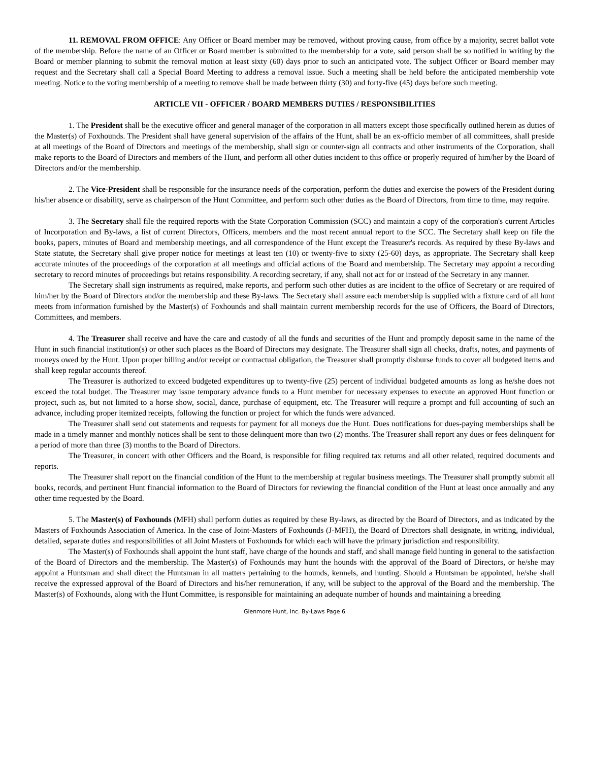11. REMOVAL FROM OFFICE: Any Officer or Board member may be removed, without proving cause, from office by a majority, secret ballot vote of the membership. Before the name of an Officer or Board member is submitted to the membership for a vote, said person shall be so notified in writing by the Board or member planning to submit the removal motion at least sixty (60) days prior to such an anticipated vote. The subject Officer or Board member may request and the Secretary shall call a Special Board Meeting to address a removal issue. Such a meeting shall be held before the anticipated membership vote meeting. Notice to the voting membership of a meeting to remove shall be made between thirty (30) and forty-five (45) days before such meeting.
ARTICLE VII - OFFICER / BOARD MEMBERS DUTIES / RESPONSIBILITIES
1. The President shall be the executive officer and general manager of the corporation in all matters except those specifically outlined herein as duties of the Master(s) of Foxhounds. The President shall have general supervision of the affairs of the Hunt, shall be an ex-officio member of all committees, shall preside at all meetings of the Board of Directors and meetings of the membership, shall sign or counter-sign all contracts and other instruments of the Corporation, shall make reports to the Board of Directors and members of the Hunt, and perform all other duties incident to this office or properly required of him/her by the Board of Directors and/or the membership.
2. The Vice-President shall be responsible for the insurance needs of the corporation, perform the duties and exercise the powers of the President during his/her absence or disability, serve as chairperson of the Hunt Committee, and perform such other duties as the Board of Directors, from time to time, may require.
3. The Secretary shall file the required reports with the State Corporation Commission (SCC) and maintain a copy of the corporation's current Articles of Incorporation and By-laws, a list of current Directors, Officers, members and the most recent annual report to the SCC. The Secretary shall keep on file the books, papers, minutes of Board and membership meetings, and all correspondence of the Hunt except the Treasurer's records. As required by these By-laws and State statute, the Secretary shall give proper notice for meetings at least ten (10) or twenty-five to sixty (25-60) days, as appropriate. The Secretary shall keep accurate minutes of the proceedings of the corporation at all meetings and official actions of the Board and membership. The Secretary may appoint a recording secretary to record minutes of proceedings but retains responsibility. A recording secretary, if any, shall not act for or instead of the Secretary in any manner.
The Secretary shall sign instruments as required, make reports, and perform such other duties as are incident to the office of Secretary or are required of him/her by the Board of Directors and/or the membership and these By-laws. The Secretary shall assure each membership is supplied with a fixture card of all hunt meets from information furnished by the Master(s) of Foxhounds and shall maintain current membership records for the use of Officers, the Board of Directors, Committees, and members.
4. The Treasurer shall receive and have the care and custody of all the funds and securities of the Hunt and promptly deposit same in the name of the Hunt in such financial institution(s) or other such places as the Board of Directors may designate. The Treasurer shall sign all checks, drafts, notes, and payments of moneys owed by the Hunt. Upon proper billing and/or receipt or contractual obligation, the Treasurer shall promptly disburse funds to cover all budgeted items and shall keep regular accounts thereof.
The Treasurer is authorized to exceed budgeted expenditures up to twenty-five (25) percent of individual budgeted amounts as long as he/she does not exceed the total budget. The Treasurer may issue temporary advance funds to a Hunt member for necessary expenses to execute an approved Hunt function or project, such as, but not limited to a horse show, social, dance, purchase of equipment, etc. The Treasurer will require a prompt and full accounting of such an advance, including proper itemized receipts, following the function or project for which the funds were advanced.
The Treasurer shall send out statements and requests for payment for all moneys due the Hunt. Dues notifications for dues-paying memberships shall be made in a timely manner and monthly notices shall be sent to those delinquent more than two (2) months. The Treasurer shall report any dues or fees delinquent for a period of more than three (3) months to the Board of Directors.
The Treasurer, in concert with other Officers and the Board, is responsible for filing required tax returns and all other related, required documents and reports.
The Treasurer shall report on the financial condition of the Hunt to the membership at regular business meetings. The Treasurer shall promptly submit all books, records, and pertinent Hunt financial information to the Board of Directors for reviewing the financial condition of the Hunt at least once annually and any other time requested by the Board.
5. The Master(s) of Foxhounds (MFH) shall perform duties as required by these By-laws, as directed by the Board of Directors, and as indicated by the Masters of Foxhounds Association of America. In the case of Joint-Masters of Foxhounds (J-MFH), the Board of Directors shall designate, in writing, individual, detailed, separate duties and responsibilities of all Joint Masters of Foxhounds for which each will have the primary jurisdiction and responsibility.
The Master(s) of Foxhounds shall appoint the hunt staff, have charge of the hounds and staff, and shall manage field hunting in general to the satisfaction of the Board of Directors and the membership. The Master(s) of Foxhounds may hunt the hounds with the approval of the Board of Directors, or he/she may appoint a Huntsman and shall direct the Huntsman in all matters pertaining to the hounds, kennels, and hunting. Should a Huntsman be appointed, he/she shall receive the expressed approval of the Board of Directors and his/her remuneration, if any, will be subject to the approval of the Board and the membership. The Master(s) of Foxhounds, along with the Hunt Committee, is responsible for maintaining an adequate number of hounds and maintaining a breeding
Glenmore Hunt, Inc. By-Laws Page 6